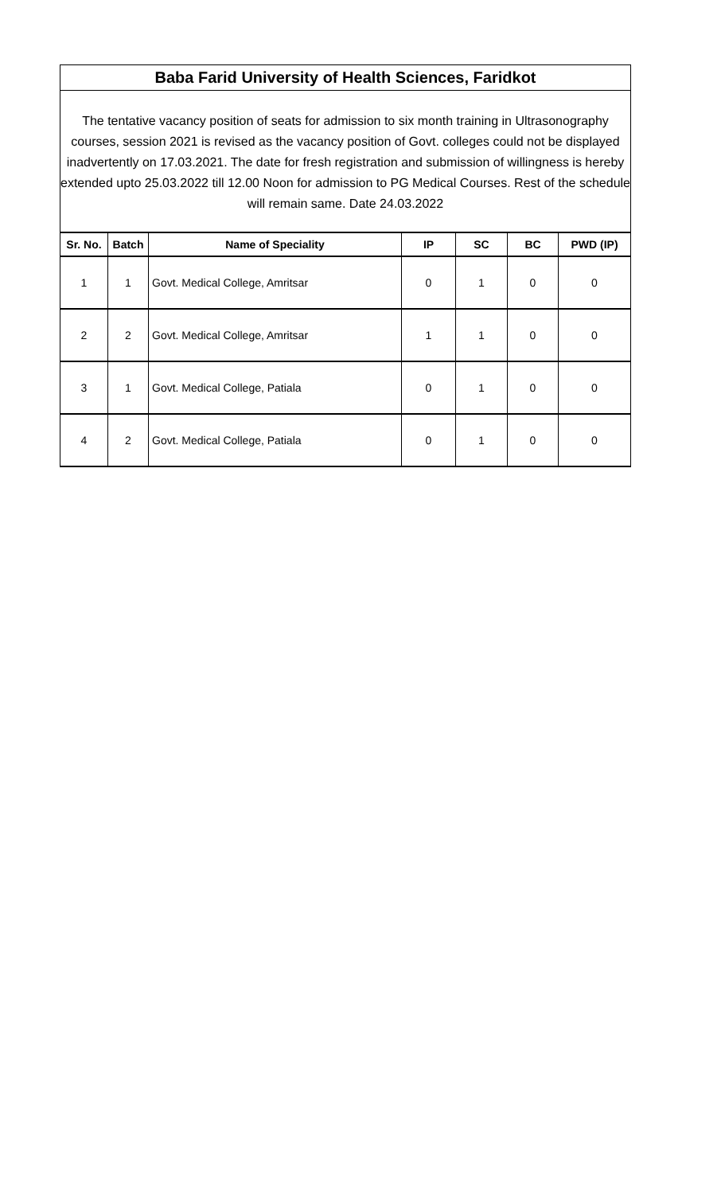Baba Farid University of Health Sciences, Faridkot
The tentative vacancy position of seats for admission to six month training in Ultrasonography courses, session 2021 is revised as the vacancy position of Govt. colleges could not be displayed inadvertently on 17.03.2021. The date for fresh registration and submission of willingness is hereby extended upto 25.03.2022 till 12.00 Noon for admission to PG Medical Courses. Rest of the schedule will remain same. Date 24.03.2022
| Sr. No. | Batch | Name of Speciality | IP | SC | BC | PWD (IP) |
| --- | --- | --- | --- | --- | --- | --- |
| 1 | 1 | Govt. Medical College, Amritsar | 0 | 1 | 0 | 0 |
| 2 | 2 | Govt. Medical College, Amritsar | 1 | 1 | 0 | 0 |
| 3 | 1 | Govt. Medical College, Patiala | 0 | 1 | 0 | 0 |
| 4 | 2 | Govt. Medical College, Patiala | 0 | 1 | 0 | 0 |